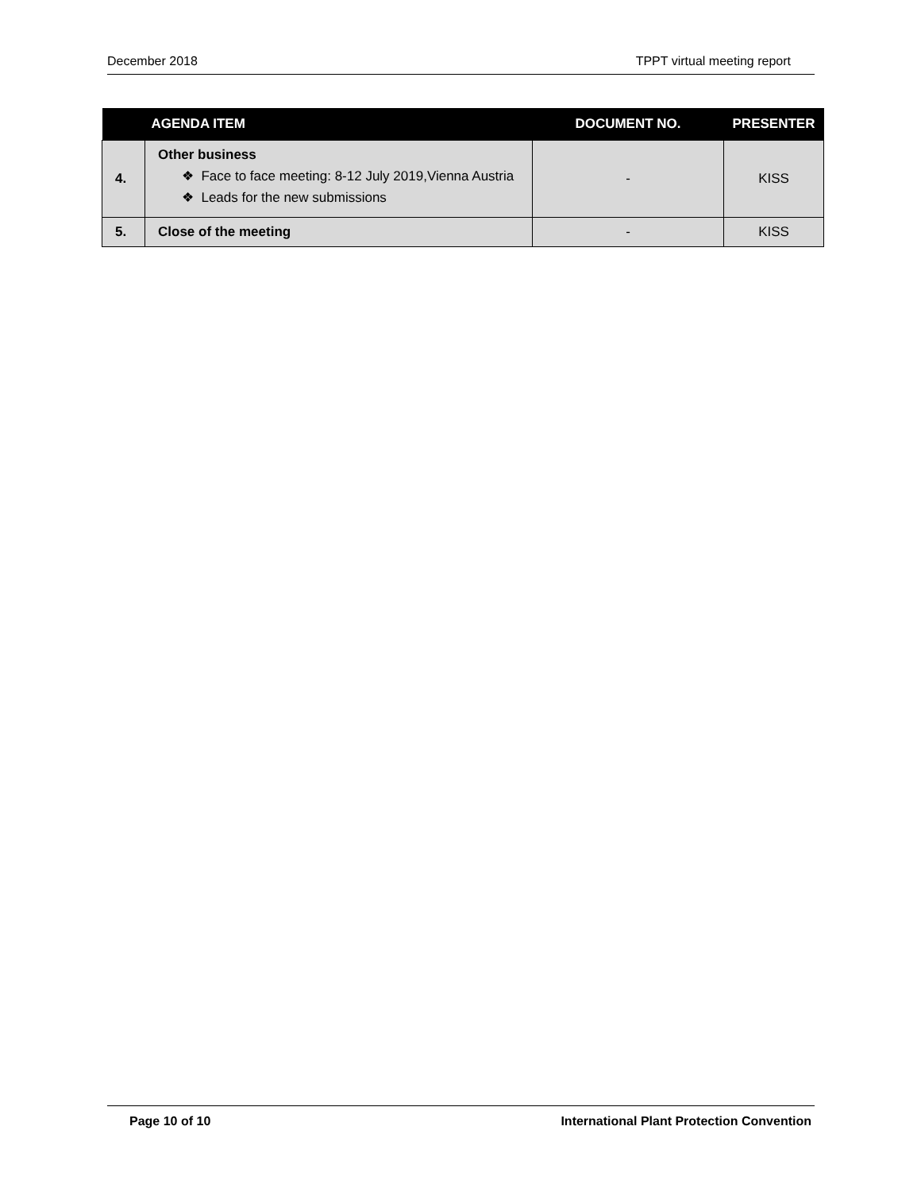December 2018 TPPT virtual meeting report
| | AGENDA ITEM | DOCUMENT NO. | PRESENTER |
| --- | --- | --- | --- |
| 4. | Other business ❖ Face to face meeting: 8-12 July 2019,Vienna Austria ❖ Leads for the new submissions | - | KISS |
| 5. | Close of the meeting | - | KISS |
Page 10 of 10 International Plant Protection Convention